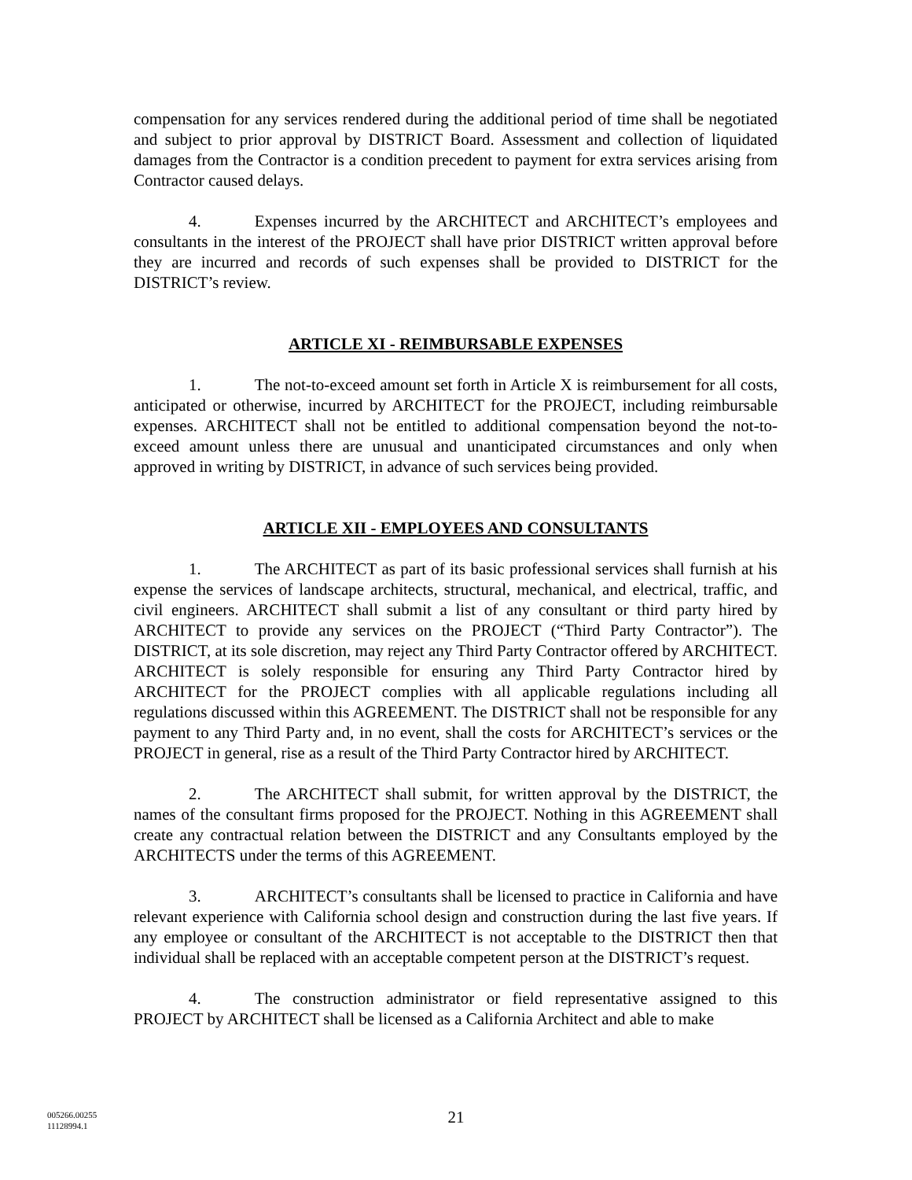compensation for any services rendered during the additional period of time shall be negotiated and subject to prior approval by DISTRICT Board. Assessment and collection of liquidated damages from the Contractor is a condition precedent to payment for extra services arising from Contractor caused delays.
4. Expenses incurred by the ARCHITECT and ARCHITECT’s employees and consultants in the interest of the PROJECT shall have prior DISTRICT written approval before they are incurred and records of such expenses shall be provided to DISTRICT for the DISTRICT’s review.
ARTICLE XI - REIMBURSABLE EXPENSES
1. The not-to-exceed amount set forth in Article X is reimbursement for all costs, anticipated or otherwise, incurred by ARCHITECT for the PROJECT, including reimbursable expenses. ARCHITECT shall not be entitled to additional compensation beyond the not-to-exceed amount unless there are unusual and unanticipated circumstances and only when approved in writing by DISTRICT, in advance of such services being provided.
ARTICLE XII - EMPLOYEES AND CONSULTANTS
1. The ARCHITECT as part of its basic professional services shall furnish at his expense the services of landscape architects, structural, mechanical, and electrical, traffic, and civil engineers. ARCHITECT shall submit a list of any consultant or third party hired by ARCHITECT to provide any services on the PROJECT (“Third Party Contractor”). The DISTRICT, at its sole discretion, may reject any Third Party Contractor offered by ARCHITECT. ARCHITECT is solely responsible for ensuring any Third Party Contractor hired by ARCHITECT for the PROJECT complies with all applicable regulations including all regulations discussed within this AGREEMENT. The DISTRICT shall not be responsible for any payment to any Third Party and, in no event, shall the costs for ARCHITECT’s services or the PROJECT in general, rise as a result of the Third Party Contractor hired by ARCHITECT.
2. The ARCHITECT shall submit, for written approval by the DISTRICT, the names of the consultant firms proposed for the PROJECT. Nothing in this AGREEMENT shall create any contractual relation between the DISTRICT and any Consultants employed by the ARCHITECTS under the terms of this AGREEMENT.
3. ARCHITECT’s consultants shall be licensed to practice in California and have relevant experience with California school design and construction during the last five years. If any employee or consultant of the ARCHITECT is not acceptable to the DISTRICT then that individual shall be replaced with an acceptable competent person at the DISTRICT’s request.
4. The construction administrator or field representative assigned to this PROJECT by ARCHITECT shall be licensed as a California Architect and able to make
005266.00255
11128994.1
21